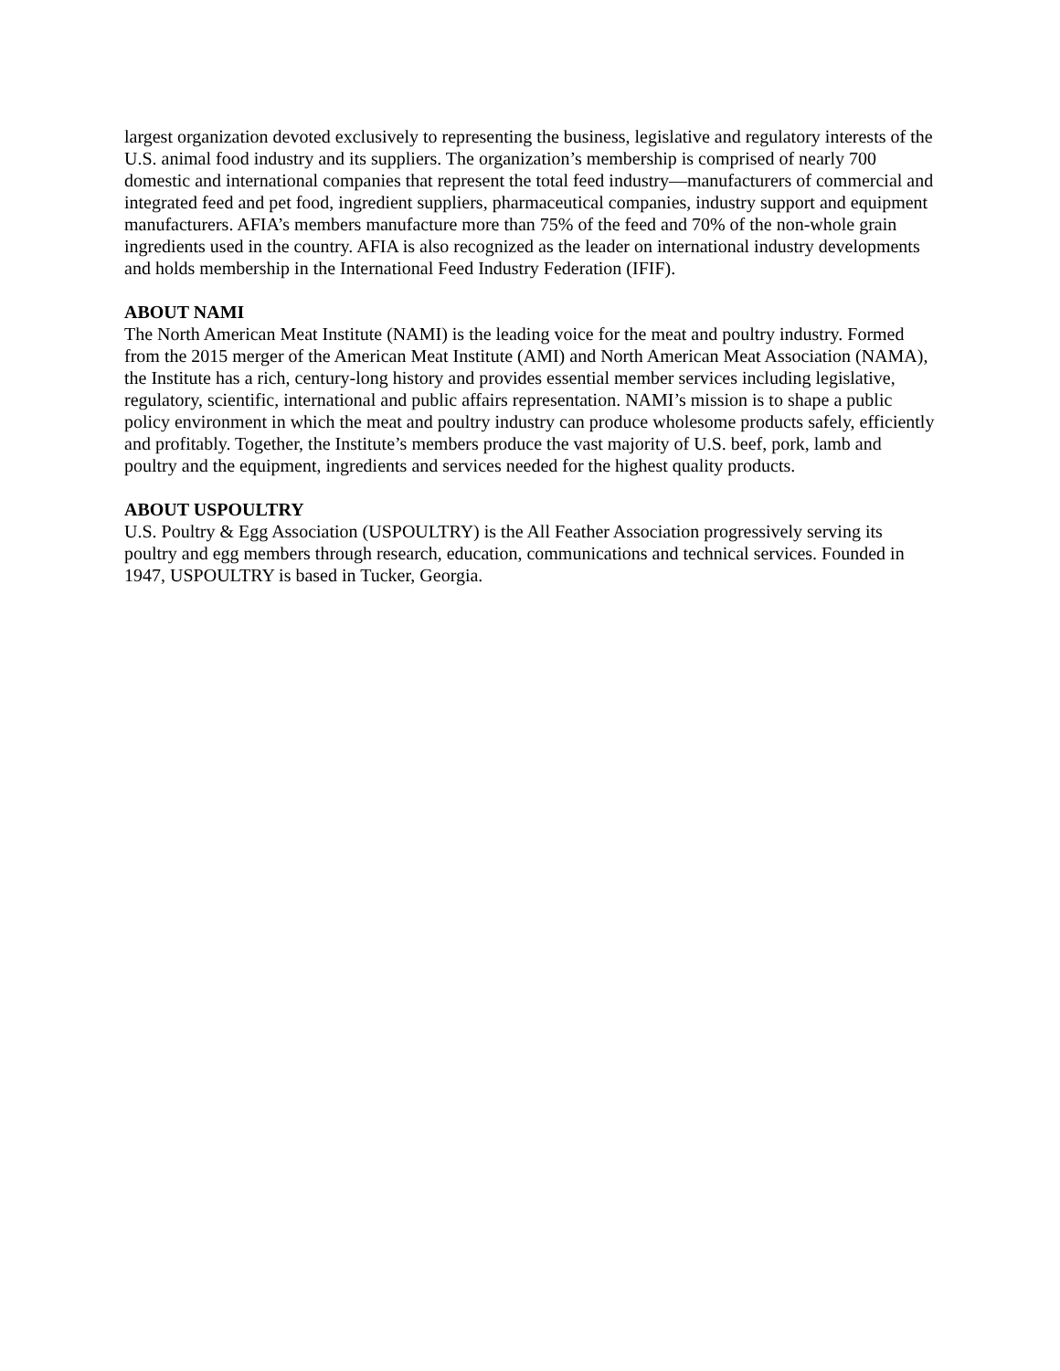largest organization devoted exclusively to representing the business, legislative and regulatory interests of the U.S. animal food industry and its suppliers. The organization’s membership is comprised of nearly 700 domestic and international companies that represent the total feed industry—manufacturers of commercial and integrated feed and pet food, ingredient suppliers, pharmaceutical companies, industry support and equipment manufacturers. AFIA’s members manufacture more than 75% of the feed and 70% of the non-whole grain ingredients used in the country. AFIA is also recognized as the leader on international industry developments and holds membership in the International Feed Industry Federation (IFIF).
ABOUT NAMI
The North American Meat Institute (NAMI) is the leading voice for the meat and poultry industry. Formed from the 2015 merger of the American Meat Institute (AMI) and North American Meat Association (NAMA), the Institute has a rich, century-long history and provides essential member services including legislative, regulatory, scientific, international and public affairs representation. NAMI’s mission is to shape a public policy environment in which the meat and poultry industry can produce wholesome products safely, efficiently and profitably. Together, the Institute’s members produce the vast majority of U.S. beef, pork, lamb and poultry and the equipment, ingredients and services needed for the highest quality products.
ABOUT USPOULTRY
U.S. Poultry & Egg Association (USPOULTRY) is the All Feather Association progressively serving its poultry and egg members through research, education, communications and technical services. Founded in 1947, USPOULTRY is based in Tucker, Georgia.